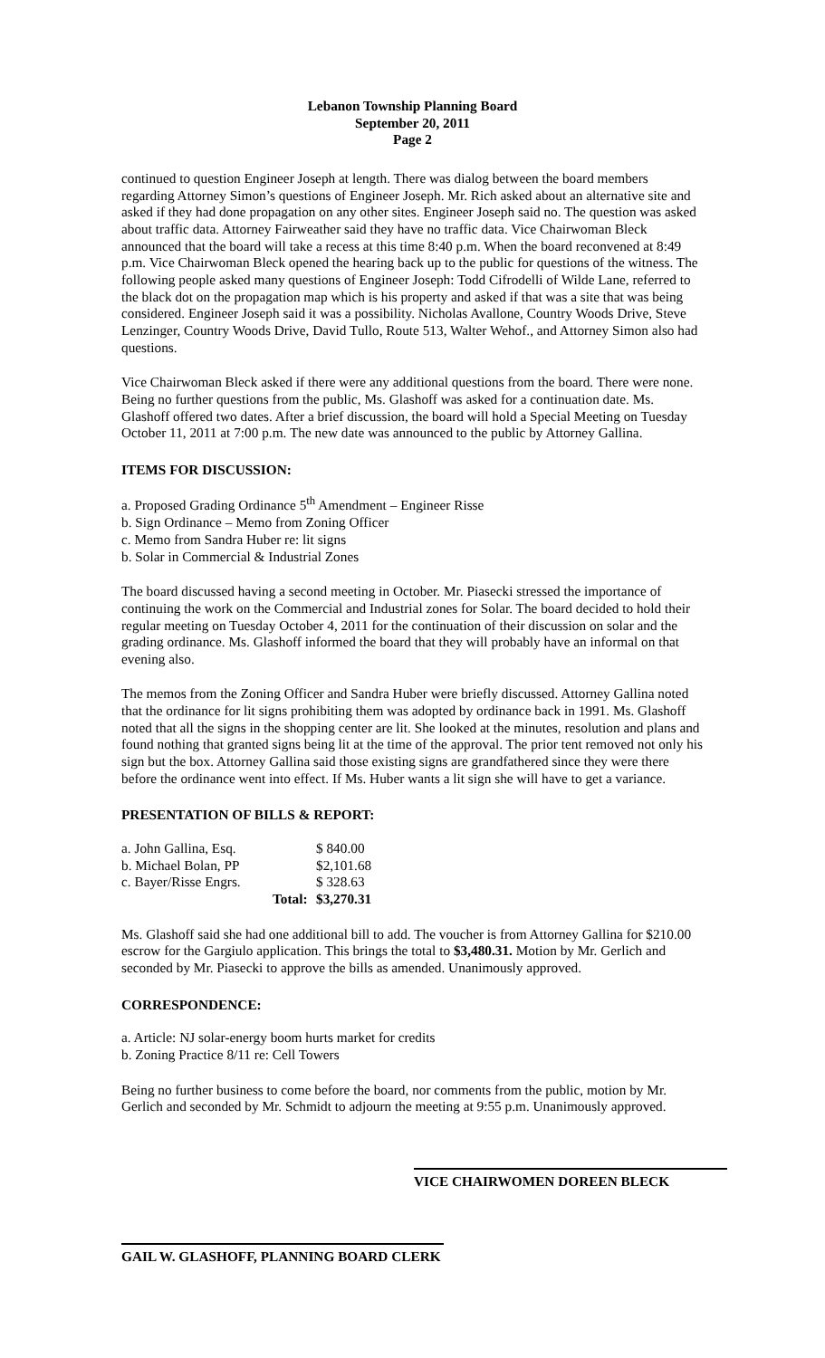Lebanon Township Planning Board
September 20, 2011
Page 2
continued to question Engineer Joseph at length. There was dialog between the board members regarding Attorney Simon’s questions of Engineer Joseph. Mr. Rich asked about an alternative site and asked if they had done propagation on any other sites. Engineer Joseph said no. The question was asked about traffic data. Attorney Fairweather said they have no traffic data. Vice Chairwoman Bleck announced that the board will take a recess at this time 8:40 p.m. When the board reconvened at 8:49 p.m. Vice Chairwoman Bleck opened the hearing back up to the public for questions of the witness. The following people asked many questions of Engineer Joseph: Todd Cifrodelli of Wilde Lane, referred to the black dot on the propagation map which is his property and asked if that was a site that was being considered. Engineer Joseph said it was a possibility. Nicholas Avallone, Country Woods Drive, Steve Lenzinger, Country Woods Drive, David Tullo, Route 513, Walter Wehof., and Attorney Simon also had questions.
Vice Chairwoman Bleck asked if there were any additional questions from the board. There were none. Being no further questions from the public, Ms. Glashoff was asked for a continuation date. Ms. Glashoff offered two dates. After a brief discussion, the board will hold a Special Meeting on Tuesday October 11, 2011 at 7:00 p.m. The new date was announced to the public by Attorney Gallina.
ITEMS FOR DISCUSSION:
a. Proposed Grading Ordinance 5<sup>th</sup> Amendment – Engineer Risse
b. Sign Ordinance – Memo from Zoning Officer
c. Memo from Sandra Huber re: lit signs
b. Solar in Commercial & Industrial Zones
The board discussed having a second meeting in October. Mr. Piasecki stressed the importance of continuing the work on the Commercial and Industrial zones for Solar. The board decided to hold their regular meeting on Tuesday October 4, 2011 for the continuation of their discussion on solar and the grading ordinance. Ms. Glashoff informed the board that they will probably have an informal on that evening also.
The memos from the Zoning Officer and Sandra Huber were briefly discussed. Attorney Gallina noted that the ordinance for lit signs prohibiting them was adopted by ordinance back in 1991. Ms. Glashoff noted that all the signs in the shopping center are lit. She looked at the minutes, resolution and plans and found nothing that granted signs being lit at the time of the approval. The prior tent removed not only his sign but the box. Attorney Gallina said those existing signs are grandfathered since they were there before the ordinance went into effect. If Ms. Huber wants a lit sign she will have to get a variance.
PRESENTATION OF BILLS & REPORT:
| a. John Gallina, Esq. | | $ 840.00 |
| b. Michael Bolan, PP | | $2,101.68 |
| c. Bayer/Risse Engrs. | | $ 328.63 |
| | Total: | $3,270.31 |
Ms. Glashoff said she had one additional bill to add. The voucher is from Attorney Gallina for $210.00 escrow for the Gargiulo application. This brings the total to $3,480.31. Motion by Mr. Gerlich and seconded by Mr. Piasecki to approve the bills as amended. Unanimously approved.
CORRESPONDENCE:
a. Article: NJ solar-energy boom hurts market for credits
b. Zoning Practice 8/11 re: Cell Towers
Being no further business to come before the board, nor comments from the public, motion by Mr. Gerlich and seconded by Mr. Schmidt to adjourn the meeting at 9:55 p.m. Unanimously approved.
VICE CHAIRWOMEN DOREEN BLECK
GAIL W. GLASHOFF, PLANNING BOARD CLERK